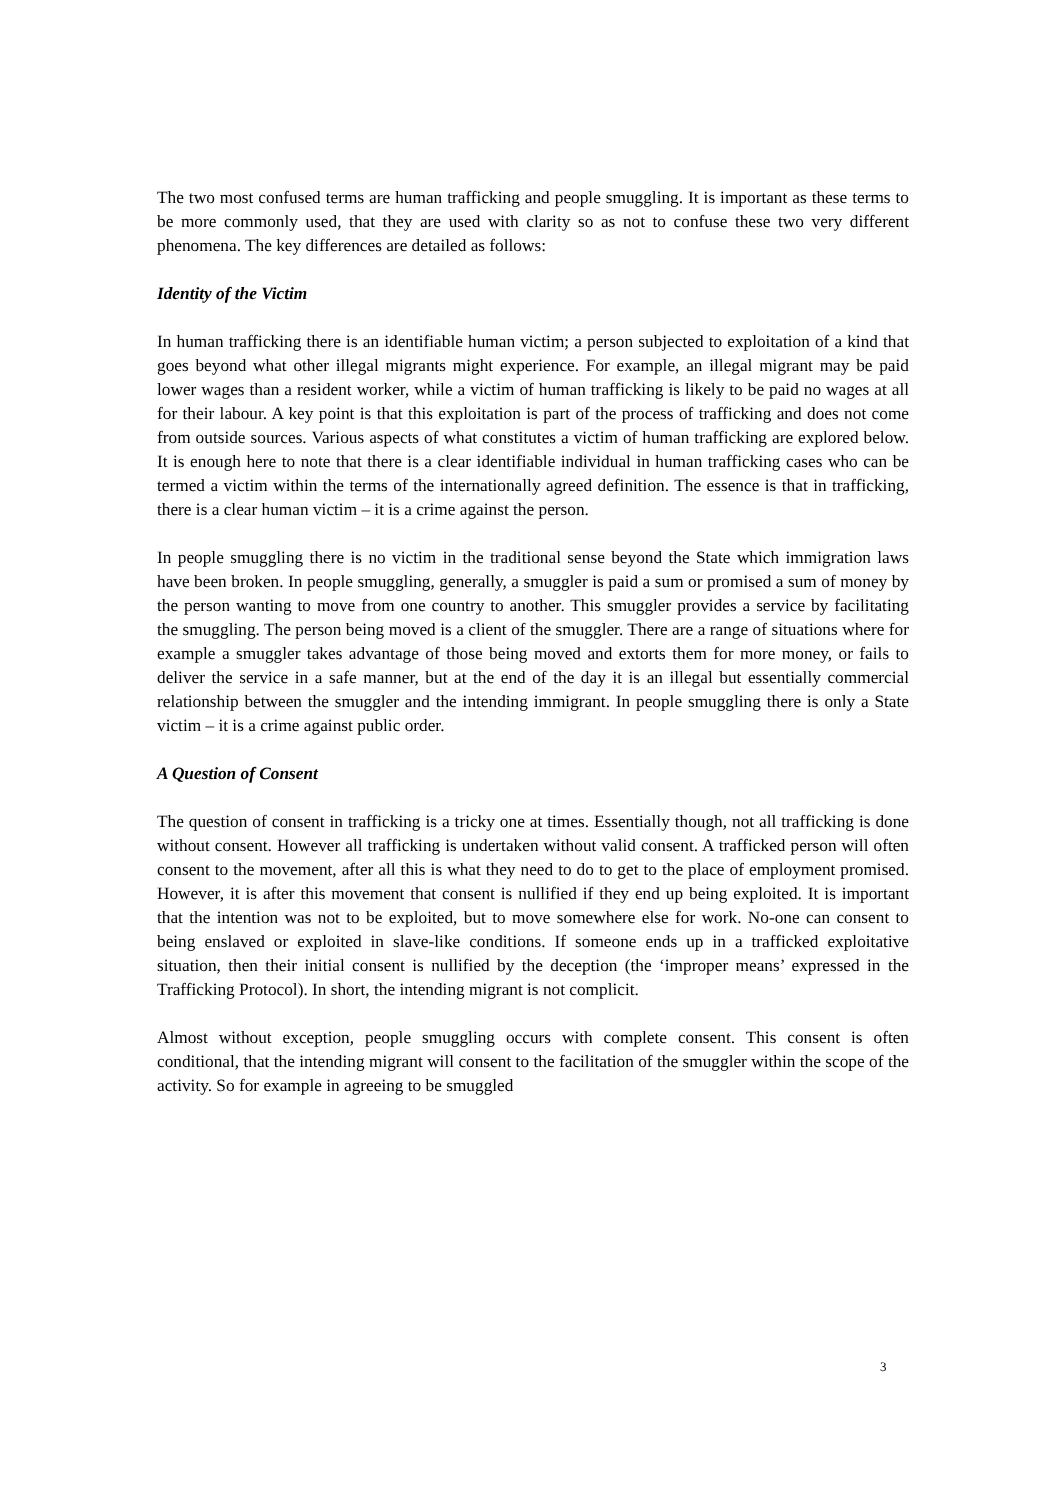The two most confused terms are human trafficking and people smuggling. It is important as these terms to be more commonly used, that they are used with clarity so as not to confuse these two very different phenomena. The key differences are detailed as follows:
Identity of the Victim
In human trafficking there is an identifiable human victim; a person subjected to exploitation of a kind that goes beyond what other illegal migrants might experience. For example, an illegal migrant may be paid lower wages than a resident worker, while a victim of human trafficking is likely to be paid no wages at all for their labour. A key point is that this exploitation is part of the process of trafficking and does not come from outside sources. Various aspects of what constitutes a victim of human trafficking are explored below. It is enough here to note that there is a clear identifiable individual in human trafficking cases who can be termed a victim within the terms of the internationally agreed definition. The essence is that in trafficking, there is a clear human victim – it is a crime against the person.
In people smuggling there is no victim in the traditional sense beyond the State which immigration laws have been broken. In people smuggling, generally, a smuggler is paid a sum or promised a sum of money by the person wanting to move from one country to another. This smuggler provides a service by facilitating the smuggling. The person being moved is a client of the smuggler. There are a range of situations where for example a smuggler takes advantage of those being moved and extorts them for more money, or fails to deliver the service in a safe manner, but at the end of the day it is an illegal but essentially commercial relationship between the smuggler and the intending immigrant. In people smuggling there is only a State victim – it is a crime against public order.
A Question of Consent
The question of consent in trafficking is a tricky one at times. Essentially though, not all trafficking is done without consent. However all trafficking is undertaken without valid consent. A trafficked person will often consent to the movement, after all this is what they need to do to get to the place of employment promised. However, it is after this movement that consent is nullified if they end up being exploited. It is important that the intention was not to be exploited, but to move somewhere else for work. No-one can consent to being enslaved or exploited in slave-like conditions. If someone ends up in a trafficked exploitative situation, then their initial consent is nullified by the deception (the ‘improper means’ expressed in the Trafficking Protocol). In short, the intending migrant is not complicit.
Almost without exception, people smuggling occurs with complete consent. This consent is often conditional, that the intending migrant will consent to the facilitation of the smuggler within the scope of the activity. So for example in agreeing to be smuggled
3